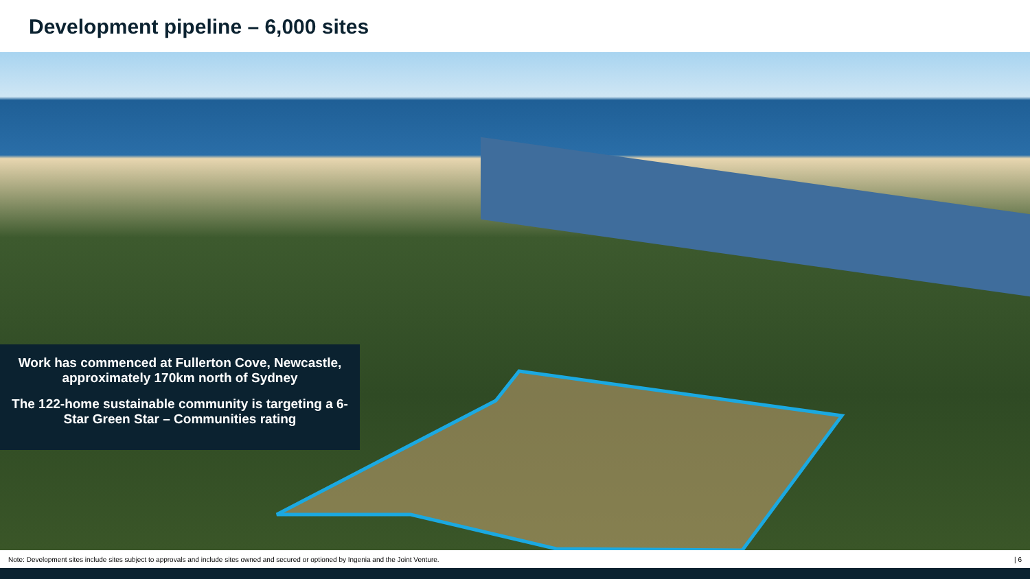Development pipeline – 6,000 sites
Work has commenced at Fullerton Cove, Newcastle, approximately 170km north of Sydney
The 122-home sustainable community is targeting a 6-Star Green Star – Communities rating
Note: Development sites include sites subject to approvals and include sites owned and secured or optioned by Ingenia and the Joint Venture. | 6